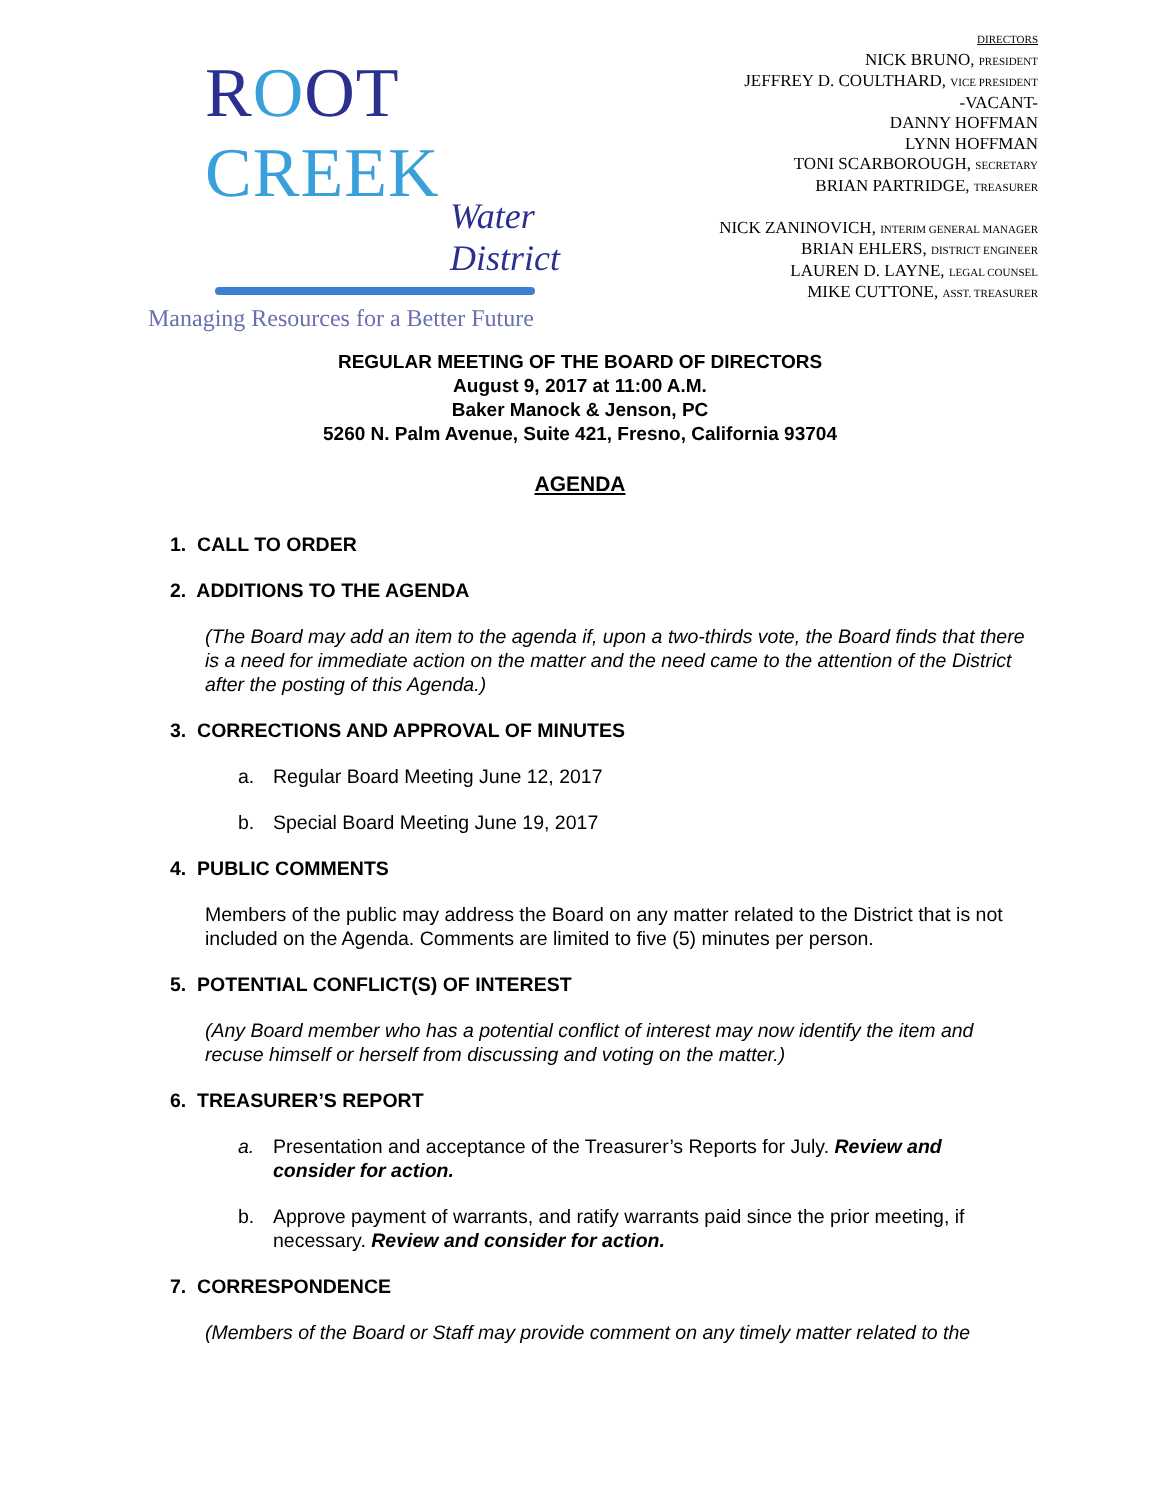ROOT CREEK
Water District
Managing Resources for a Better Future
DIRECTORS
NICK BRUNO, PRESIDENT
JEFFREY D. COULTHARD, VICE PRESIDENT
-VACANT-
DANNY HOFFMAN
LYNN HOFFMAN
TONI SCARBOROUGH, SECRETARY
BRIAN PARTRIDGE, TREASURER
NICK ZANINOVICH, INTERIM GENERAL MANAGER
BRIAN EHLERS, DISTRICT ENGINEER
LAUREN D. LAYNE, LEGAL COUNSEL
MIKE CUTTONE, ASST. TREASURER
REGULAR MEETING OF THE BOARD OF DIRECTORS
August 9, 2017 at 11:00 A.M.
Baker Manock & Jenson, PC
5260 N. Palm Avenue, Suite 421, Fresno, California 93704
AGENDA
1. CALL TO ORDER
2. ADDITIONS TO THE AGENDA
(The Board may add an item to the agenda if, upon a two-thirds vote, the Board finds that there is a need for immediate action on the matter and the need came to the attention of the District after the posting of this Agenda.)
3. CORRECTIONS AND APPROVAL OF MINUTES
a. Regular Board Meeting June 12, 2017
b. Special Board Meeting June 19, 2017
4. PUBLIC COMMENTS
Members of the public may address the Board on any matter related to the District that is not included on the Agenda. Comments are limited to five (5) minutes per person.
5. POTENTIAL CONFLICT(S) OF INTEREST
(Any Board member who has a potential conflict of interest may now identify the item and recuse himself or herself from discussing and voting on the matter.)
6. TREASURER’S REPORT
a. Presentation and acceptance of the Treasurer’s Reports for July. Review and consider for action.
b. Approve payment of warrants, and ratify warrants paid since the prior meeting, if necessary. Review and consider for action.
7. CORRESPONDENCE
(Members of the Board or Staff may provide comment on any timely matter related to the